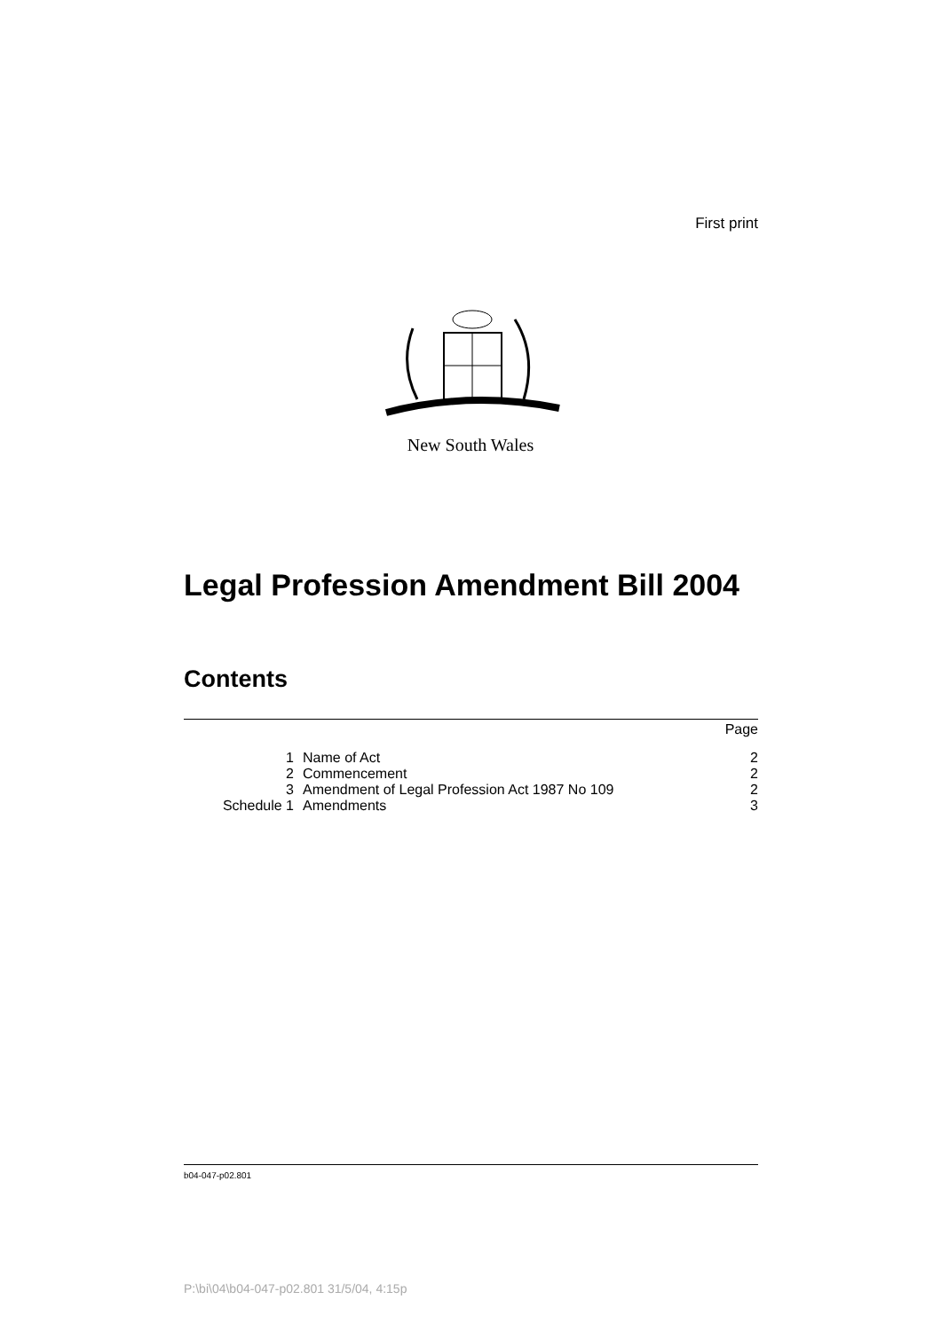First print
New South Wales
Legal Profession Amendment Bill 2004
Contents
| | | Page |
| 1 | Name of Act | 2 |
| 2 | Commencement | 2 |
| 3 | Amendment of Legal Profession Act 1987 No 109 | 2 |
| Schedule 1 | Amendments | 3 |
b04-047-p02.801
P:\bi\04\b04-047-p02.801 31/5/04, 4:15p